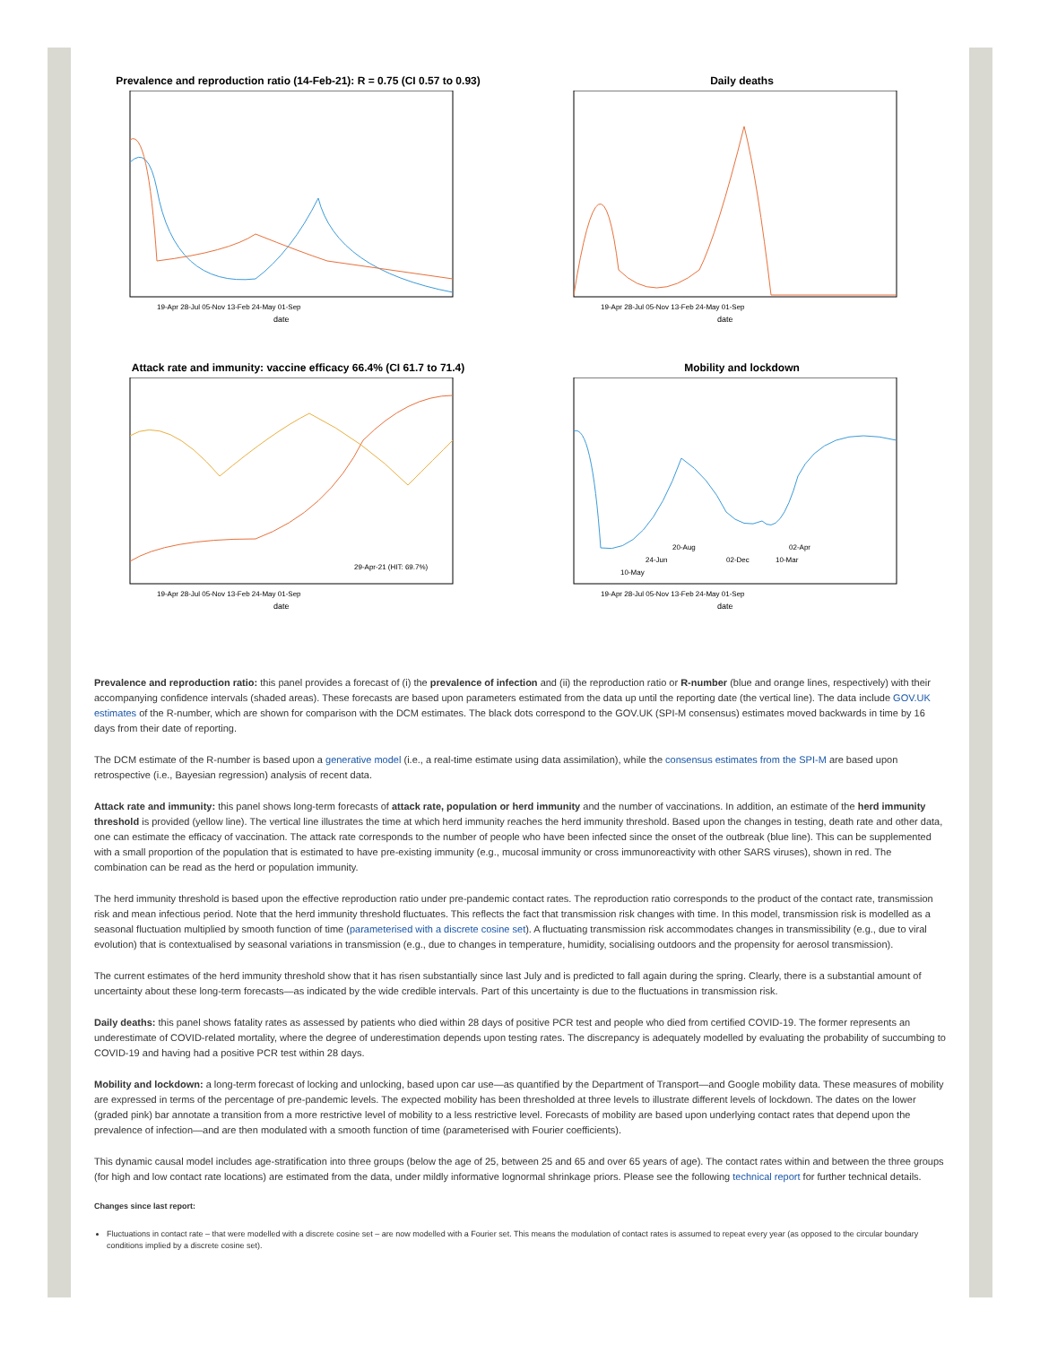Prevalence and reproduction ratio (14-Feb-21): R = 0.75 (CI 0.57 to 0.93)
date
19-Apr 28-Jul 05-Nov 13-Feb 24-May 01-Sep
Daily deaths
date
19-Apr 28-Jul 05-Nov 13-Feb 24-May 01-Sep
Attack rate and immunity: vaccine efficacy 66.4% (CI 61.7 to 71.4)
29-Apr-21 (HIT: 69.7%)
date
19-Apr 28-Jul 05-Nov 13-Feb 24-May 01-Sep
Mobility and lockdown
20-Aug
24-Jun
02-Dec
02-Apr
10-Mar
10-May
date
19-Apr 28-Jul 05-Nov 13-Feb 24-May 01-Sep
Prevalence and reproduction ratio: this panel provides a forecast of (i) the prevalence of infection and (ii) the reproduction ratio or R-number (blue and orange lines, respectively) with their accompanying confidence intervals (shaded areas). These forecasts are based upon parameters estimated from the data up until the reporting date (the vertical line). The data include GOV.UK estimates of the R-number, which are shown for comparison with the DCM estimates. The black dots correspond to the GOV.UK (SPI-M consensus) estimates moved backwards in time by 16 days from their date of reporting.
The DCM estimate of the R-number is based upon a generative model (i.e., a real-time estimate using data assimilation), while the consensus estimates from the SPI-M are based upon retrospective (i.e., Bayesian regression) analysis of recent data.
Attack rate and immunity: this panel shows long-term forecasts of attack rate, population or herd immunity and the number of vaccinations. In addition, an estimate of the herd immunity threshold is provided (yellow line). The vertical line illustrates the time at which herd immunity reaches the herd immunity threshold. Based upon the changes in testing, death rate and other data, one can estimate the efficacy of vaccination. The attack rate corresponds to the number of people who have been infected since the onset of the outbreak (blue line). This can be supplemented with a small proportion of the population that is estimated to have pre-existing immunity (e.g., mucosal immunity or cross immunoreactivity with other SARS viruses), shown in red. The combination can be read as the herd or population immunity.
The herd immunity threshold is based upon the effective reproduction ratio under pre-pandemic contact rates. The reproduction ratio corresponds to the product of the contact rate, transmission risk and mean infectious period. Note that the herd immunity threshold fluctuates. This reflects the fact that transmission risk changes with time. In this model, transmission risk is modelled as a seasonal fluctuation multiplied by smooth function of time (parameterised with a discrete cosine set). A fluctuating transmission risk accommodates changes in transmissibility (e.g., due to viral evolution) that is contextualised by seasonal variations in transmission (e.g., due to changes in temperature, humidity, socialising outdoors and the propensity for aerosol transmission).
The current estimates of the herd immunity threshold show that it has risen substantially since last July and is predicted to fall again during the spring. Clearly, there is a substantial amount of uncertainty about these long-term forecasts—as indicated by the wide credible intervals. Part of this uncertainty is due to the fluctuations in transmission risk.
Daily deaths: this panel shows fatality rates as assessed by patients who died within 28 days of positive PCR test and people who died from certified COVID-19. The former represents an underestimate of COVID-related mortality, where the degree of underestimation depends upon testing rates. The discrepancy is adequately modelled by evaluating the probability of succumbing to COVID-19 and having had a positive PCR test within 28 days.
Mobility and lockdown: a long-term forecast of locking and unlocking, based upon car use—as quantified by the Department of Transport—and Google mobility data. These measures of mobility are expressed in terms of the percentage of pre-pandemic levels. The expected mobility has been thresholded at three levels to illustrate different levels of lockdown. The dates on the lower (graded pink) bar annotate a transition from a more restrictive level of mobility to a less restrictive level. Forecasts of mobility are based upon underlying contact rates that depend upon the prevalence of infection—and are then modulated with a smooth function of time (parameterised with Fourier coefficients).
This dynamic causal model includes age-stratification into three groups (below the age of 25, between 25 and 65 and over 65 years of age). The contact rates within and between the three groups (for high and low contact rate locations) are estimated from the data, under mildly informative lognormal shrinkage priors. Please see the following technical report for further technical details.
Changes since last report:
Fluctuations in contact rate – that were modelled with a discrete cosine set – are now modelled with a Fourier set. This means the modulation of contact rates is assumed to repeat every year (as opposed to the circular boundary conditions implied by a discrete cosine set).